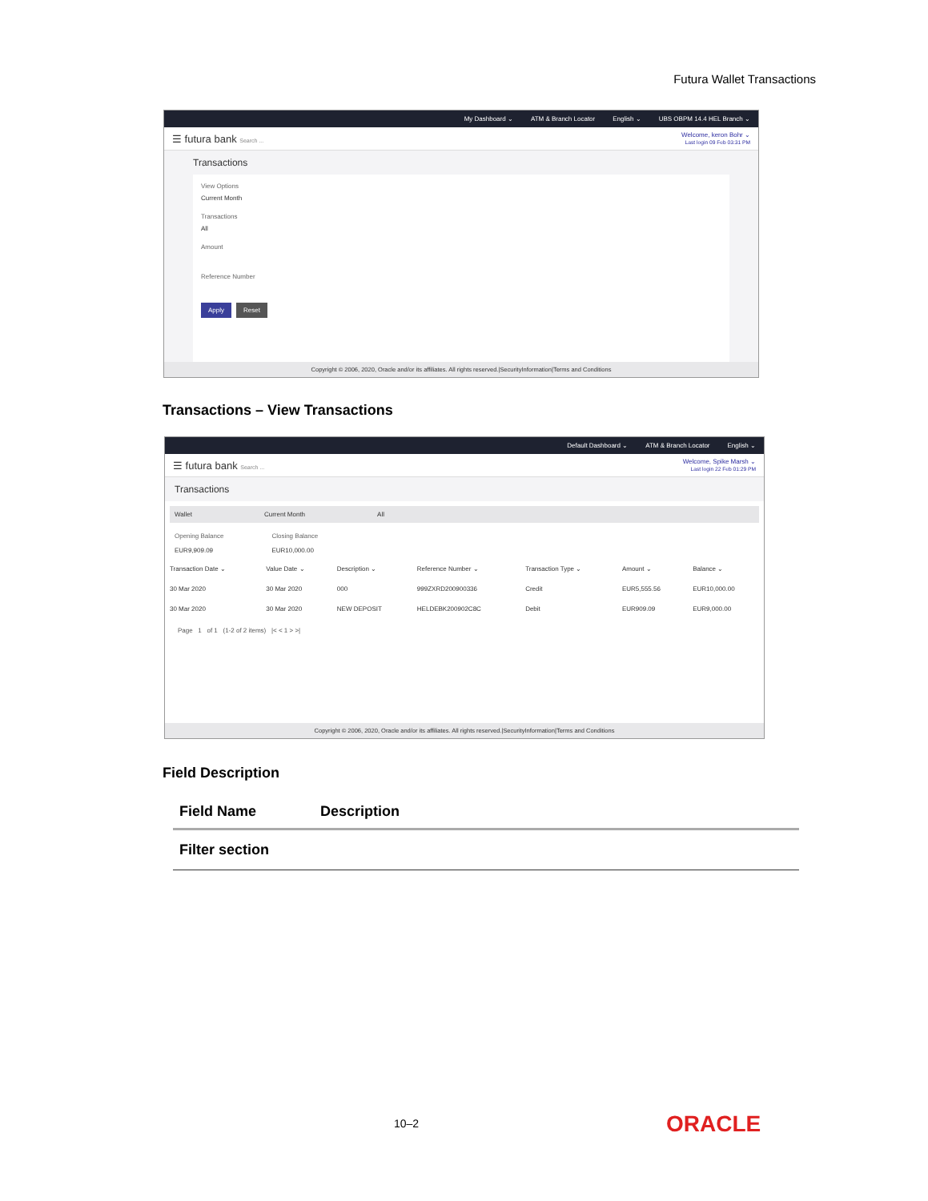Futura Wallet Transactions
My Dashboard ⌄ ATM & Branch Locator English ⌄ UBS OBPM 14.4 HEL Branch ⌄
☰ futura bank Search ... Welcome, keron Bohr ⌄
Last login 09 Feb 03:31 PM
Transactions
View Options
Current Month
Transactions
All
Amount
Reference Number
Apply Reset
Copyright © 2006, 2020, Oracle and/or its affiliates. All rights reserved.|SecurityInformation|Terms and Conditions
Transactions – View Transactions
Default Dashboard ⌄ ATM & Branch Locator English ⌄
☰ futura bank Search ... Welcome, Spike Marsh ⌄
Last login 22 Feb 01:29 PM
Transactions
Wallet Current Month All
Opening Balance
EUR9,909.09
Closing Balance
EUR10,000.00
| Transaction Date ⌄ | Value Date ⌄ | Description ⌄ | Reference Number ⌄ | Transaction Type ⌄ | Amount ⌄ | Balance ⌄ |
| --- | --- | --- | --- | --- | --- | --- |
| 30 Mar 2020 | 30 Mar 2020 | 000 | 999ZXRD200900336 | Credit | EUR5,555.56 | EUR10,000.00 |
| 30 Mar 2020 | 30 Mar 2020 | NEW DEPOSIT | HELDEBK200902C8C | Debit | EUR909.09 | EUR9,000.00 |
Page 1 of 1 (1-2 of 2 items) |< < 1 > >|
Copyright © 2006, 2020, Oracle and/or its affiliates. All rights reserved.|SecurityInformation|Terms and Conditions
Field Description
| Field Name | Description |
| --- | --- |
| Filter section | |
10–2 ORACLE